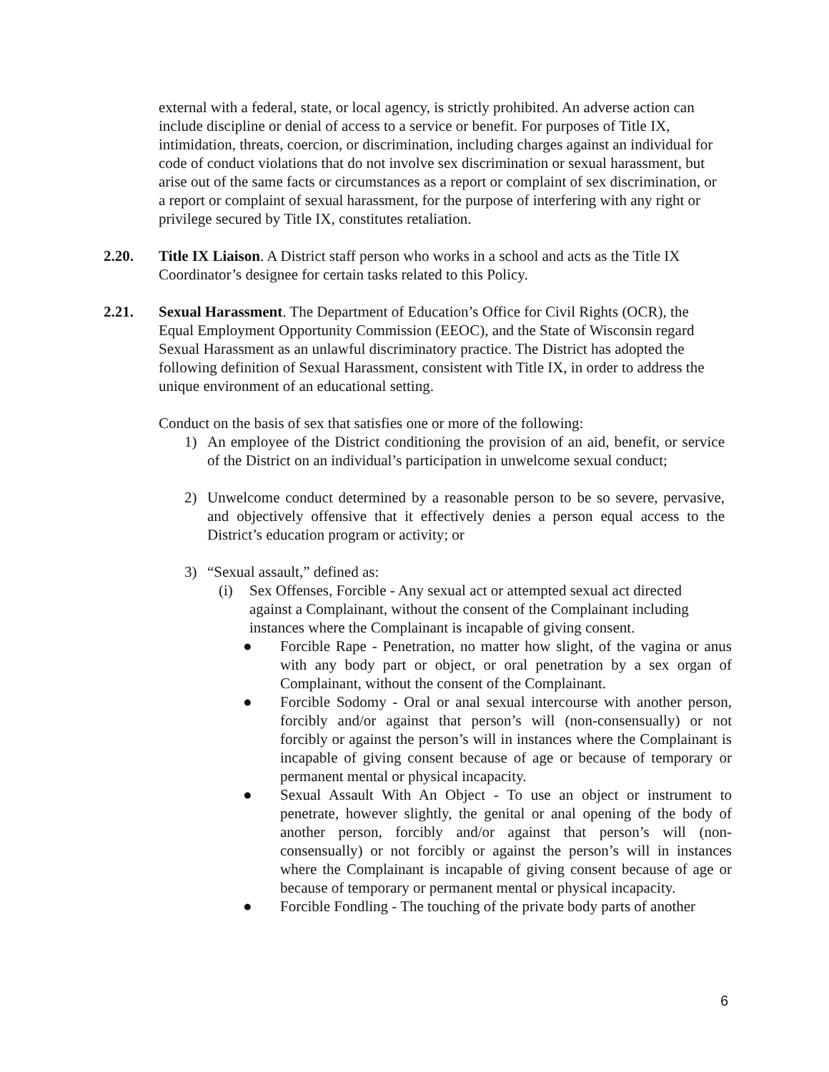external with a federal, state, or local agency, is strictly prohibited. An adverse action can include discipline or denial of access to a service or benefit. For purposes of Title IX, intimidation, threats, coercion, or discrimination, including charges against an individual for code of conduct violations that do not involve sex discrimination or sexual harassment, but arise out of the same facts or circumstances as a report or complaint of sex discrimination, or a report or complaint of sexual harassment, for the purpose of interfering with any right or privilege secured by Title IX, constitutes retaliation.
2.20. Title IX Liaison. A District staff person who works in a school and acts as the Title IX Coordinator’s designee for certain tasks related to this Policy.
2.21. Sexual Harassment. The Department of Education’s Office for Civil Rights (OCR), the Equal Employment Opportunity Commission (EEOC), and the State of Wisconsin regard Sexual Harassment as an unlawful discriminatory practice. The District has adopted the following definition of Sexual Harassment, consistent with Title IX, in order to address the unique environment of an educational setting.
Conduct on the basis of sex that satisfies one or more of the following:
1) An employee of the District conditioning the provision of an aid, benefit, or service of the District on an individual’s participation in unwelcome sexual conduct;
2) Unwelcome conduct determined by a reasonable person to be so severe, pervasive, and objectively offensive that it effectively denies a person equal access to the District’s education program or activity; or
3) “Sexual assault,” defined as:
(i) Sex Offenses, Forcible - Any sexual act or attempted sexual act directed against a Complainant, without the consent of the Complainant including instances where the Complainant is incapable of giving consent.
● Forcible Rape - Penetration, no matter how slight, of the vagina or anus with any body part or object, or oral penetration by a sex organ of Complainant, without the consent of the Complainant.
● Forcible Sodomy - Oral or anal sexual intercourse with another person, forcibly and/or against that person’s will (non-consensually) or not forcibly or against the person’s will in instances where the Complainant is incapable of giving consent because of age or because of temporary or permanent mental or physical incapacity.
● Sexual Assault With An Object - To use an object or instrument to penetrate, however slightly, the genital or anal opening of the body of another person, forcibly and/or against that person’s will (non-consensually) or not forcibly or against the person’s will in instances where the Complainant is incapable of giving consent because of age or because of temporary or permanent mental or physical incapacity.
● Forcible Fondling - The touching of the private body parts of another
6